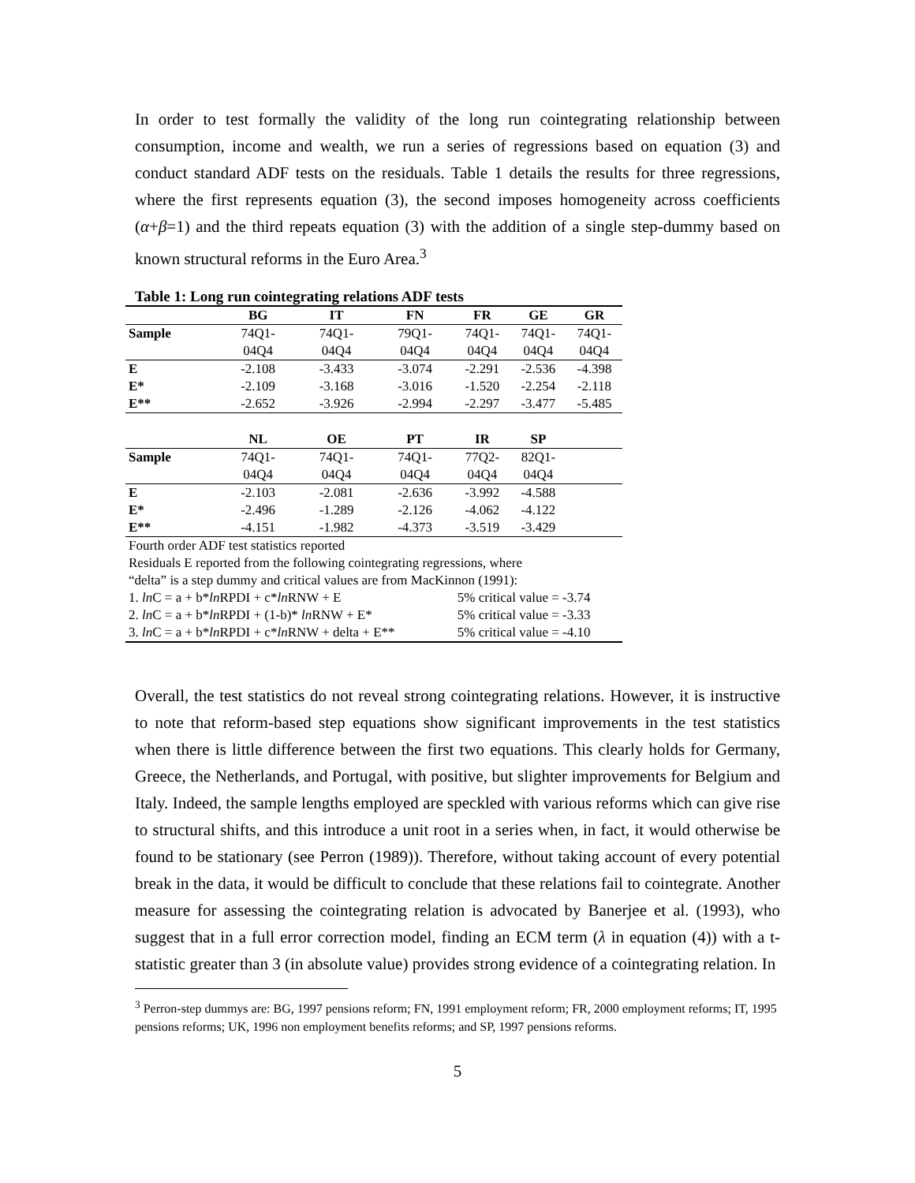In order to test formally the validity of the long run cointegrating relationship between consumption, income and wealth, we run a series of regressions based on equation (3) and conduct standard ADF tests on the residuals. Table 1 details the results for three regressions, where the first represents equation (3), the second imposes homogeneity across coefficients (α+β=1) and the third repeats equation (3) with the addition of a single step-dummy based on known structural reforms in the Euro Area.<sup>3</sup>
Table 1: Long run cointegrating relations ADF tests
| | BG | IT | FN | FR | GE | GR |
| --- | --- | --- | --- | --- | --- | --- |
| Sample | 74Q1- | 74Q1- | 79Q1- | 74Q1- | 74Q1- | 74Q1- |
| | 04Q4 | 04Q4 | 04Q4 | 04Q4 | 04Q4 | 04Q4 |
| E | -2.108 | -3.433 | -3.074 | -2.291 | -2.536 | -4.398 |
| E* | -2.109 | -3.168 | -3.016 | -1.520 | -2.254 | -2.118 |
| E** | -2.652 | -3.926 | -2.994 | -2.297 | -3.477 | -5.485 |
| | NL | OE | PT | IR | SP | |
| Sample | 74Q1- | 74Q1- | 74Q1- | 77Q2- | 82Q1- | |
| | 04Q4 | 04Q4 | 04Q4 | 04Q4 | 04Q4 | |
| E | -2.103 | -2.081 | -2.636 | -3.992 | -4.588 | |
| E* | -2.496 | -1.289 | -2.126 | -4.062 | -4.122 | |
| E** | -4.151 | -1.982 | -4.373 | -3.519 | -3.429 | |
| Fourth order ADF test statistics reported | | | | | | |
| Residuals E reported from the following cointegrating regressions, where | | | | | | |
| “delta” is a step dummy and critical values are from MacKinnon (1991): | | | | | | |
| 1. ln C = a + b* ln RPDI + c* ln RNW + E | | | | 5% critical value = -3.74 | | |
| 2. ln C = a + b* ln RPDI + (1-b)* ln RNW + E* | | | | 5% critical value = -3.33 | | |
| 3. ln C = a + b* ln RPDI + c* ln RNW + delta + E** | | | | 5% critical value = -4.10 | | |
Overall, the test statistics do not reveal strong cointegrating relations. However, it is instructive to note that reform-based step equations show significant improvements in the test statistics when there is little difference between the first two equations. This clearly holds for Germany, Greece, the Netherlands, and Portugal, with positive, but slighter improvements for Belgium and Italy. Indeed, the sample lengths employed are speckled with various reforms which can give rise to structural shifts, and this introduce a unit root in a series when, in fact, it would otherwise be found to be stationary (see Perron (1989)). Therefore, without taking account of every potential break in the data, it would be difficult to conclude that these relations fail to cointegrate. Another measure for assessing the cointegrating relation is advocated by Banerjee et al. (1993), who suggest that in a full error correction model, finding an ECM term (λ in equation (4)) with a t-statistic greater than 3 (in absolute value) provides strong evidence of a cointegrating relation. In
<sup>3</sup> Perron-step dummys are: BG, 1997 pensions reform; FN, 1991 employment reform; FR, 2000 employment reforms; IT, 1995 pensions reforms; UK, 1996 non employment benefits reforms; and SP, 1997 pensions reforms.
5